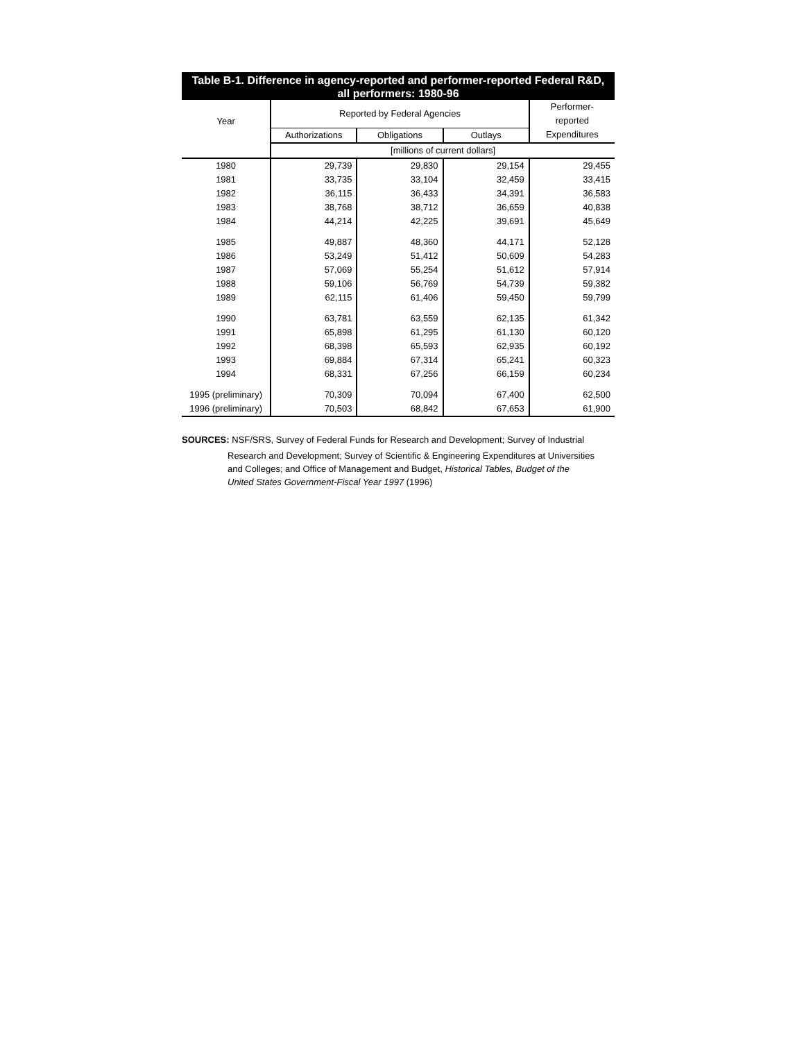Table B-1. Difference in agency-reported and performer-reported Federal R&D,
all performers: 1980-96
| Year | Reported by Federal Agencies | | | Performer-reported |
| --- | --- | --- | --- | --- |
| | Authorizations | Obligations | Outlays | Expenditures |
| | [millions of current dollars] | | | |
| 1980 | 29,739 | 29,830 | 29,154 | 29,455 |
| 1981 | 33,735 | 33,104 | 32,459 | 33,415 |
| 1982 | 36,115 | 36,433 | 34,391 | 36,583 |
| 1983 | 38,768 | 38,712 | 36,659 | 40,838 |
| 1984 | 44,214 | 42,225 | 39,691 | 45,649 |
| 1985 | 49,887 | 48,360 | 44,171 | 52,128 |
| 1986 | 53,249 | 51,412 | 50,609 | 54,283 |
| 1987 | 57,069 | 55,254 | 51,612 | 57,914 |
| 1988 | 59,106 | 56,769 | 54,739 | 59,382 |
| 1989 | 62,115 | 61,406 | 59,450 | 59,799 |
| 1990 | 63,781 | 63,559 | 62,135 | 61,342 |
| 1991 | 65,898 | 61,295 | 61,130 | 60,120 |
| 1992 | 68,398 | 65,593 | 62,935 | 60,192 |
| 1993 | 69,884 | 67,314 | 65,241 | 60,323 |
| 1994 | 68,331 | 67,256 | 66,159 | 60,234 |
| 1995 (preliminary) | 70,309 | 70,094 | 67,400 | 62,500 |
| 1996 (preliminary) | 70,503 | 68,842 | 67,653 | 61,900 |
SOURCES: NSF/SRS, Survey of Federal Funds for Research and Development; Survey of Industrial
Research and Development; Survey of Scientific & Engineering Expenditures at Universities
and Colleges; and Office of Management and Budget, Historical Tables, Budget of the
United States Government-Fiscal Year 1997 (1996)